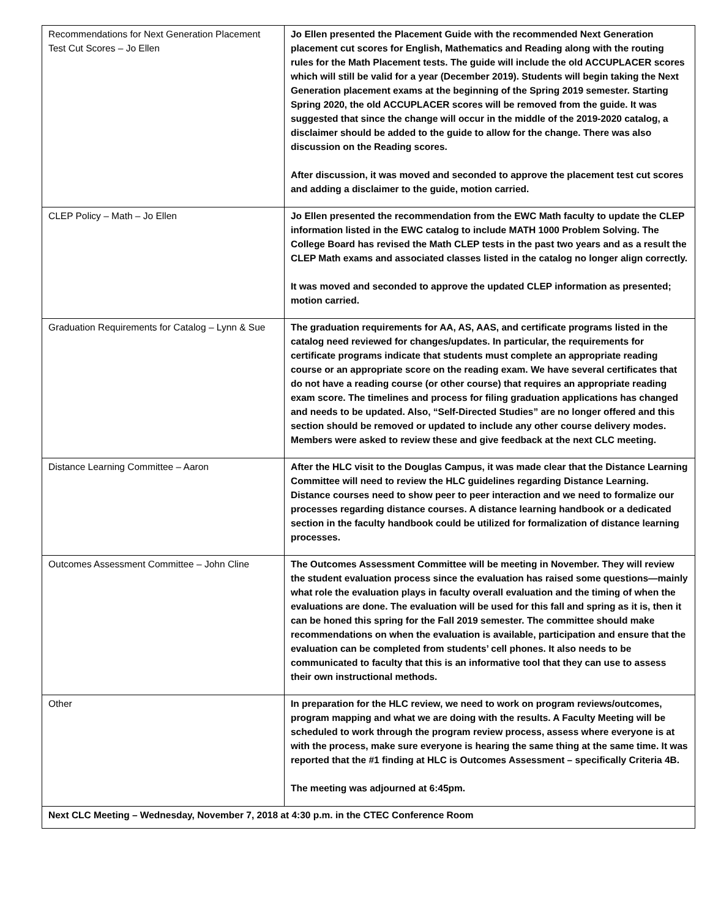| Recommendations for Next Generation Placement Test Cut Scores – Jo Ellen | Jo Ellen presented the Placement Guide with the recommended Next Generation placement cut scores for English, Mathematics and Reading along with the routing rules for the Math Placement tests. The guide will include the old ACCUPLACER scores which will still be valid for a year (December 2019). Students will begin taking the Next Generation placement exams at the beginning of the Spring 2019 semester. Starting Spring 2020, the old ACCUPLACER scores will be removed from the guide. It was suggested that since the change will occur in the middle of the 2019-2020 catalog, a disclaimer should be added to the guide to allow for the change. There was also discussion on the Reading scores. After discussion, it was moved and seconded to approve the placement test cut scores and adding a disclaimer to the guide, motion carried. |
| CLEP Policy – Math – Jo Ellen | Jo Ellen presented the recommendation from the EWC Math faculty to update the CLEP information listed in the EWC catalog to include MATH 1000 Problem Solving. The College Board has revised the Math CLEP tests in the past two years and as a result the CLEP Math exams and associated classes listed in the catalog no longer align correctly. It was moved and seconded to approve the updated CLEP information as presented; motion carried. |
| Graduation Requirements for Catalog – Lynn & Sue | The graduation requirements for AA, AS, AAS, and certificate programs listed in the catalog need reviewed for changes/updates. In particular, the requirements for certificate programs indicate that students must complete an appropriate reading course or an appropriate score on the reading exam. We have several certificates that do not have a reading course (or other course) that requires an appropriate reading exam score. The timelines and process for filing graduation applications has changed and needs to be updated. Also, “Self-Directed Studies” are no longer offered and this section should be removed or updated to include any other course delivery modes. Members were asked to review these and give feedback at the next CLC meeting. |
| Distance Learning Committee – Aaron | After the HLC visit to the Douglas Campus, it was made clear that the Distance Learning Committee will need to review the HLC guidelines regarding Distance Learning. Distance courses need to show peer to peer interaction and we need to formalize our processes regarding distance courses. A distance learning handbook or a dedicated section in the faculty handbook could be utilized for formalization of distance learning processes. |
| Outcomes Assessment Committee – John Cline | The Outcomes Assessment Committee will be meeting in November. They will review the student evaluation process since the evaluation has raised some questions—mainly what role the evaluation plays in faculty overall evaluation and the timing of when the evaluations are done. The evaluation will be used for this fall and spring as it is, then it can be honed this spring for the Fall 2019 semester. The committee should make recommendations on when the evaluation is available, participation and ensure that the evaluation can be completed from students’ cell phones. It also needs to be communicated to faculty that this is an informative tool that they can use to assess their own instructional methods. |
| Other | In preparation for the HLC review, we need to work on program reviews/outcomes, program mapping and what we are doing with the results. A Faculty Meeting will be scheduled to work through the program review process, assess where everyone is at with the process, make sure everyone is hearing the same thing at the same time. It was reported that the #1 finding at HLC is Outcomes Assessment – specifically Criteria 4B. The meeting was adjourned at 6:45pm. |
| Next CLC Meeting – Wednesday, November 7, 2018 at 4:30 p.m. in the CTEC Conference Room | |